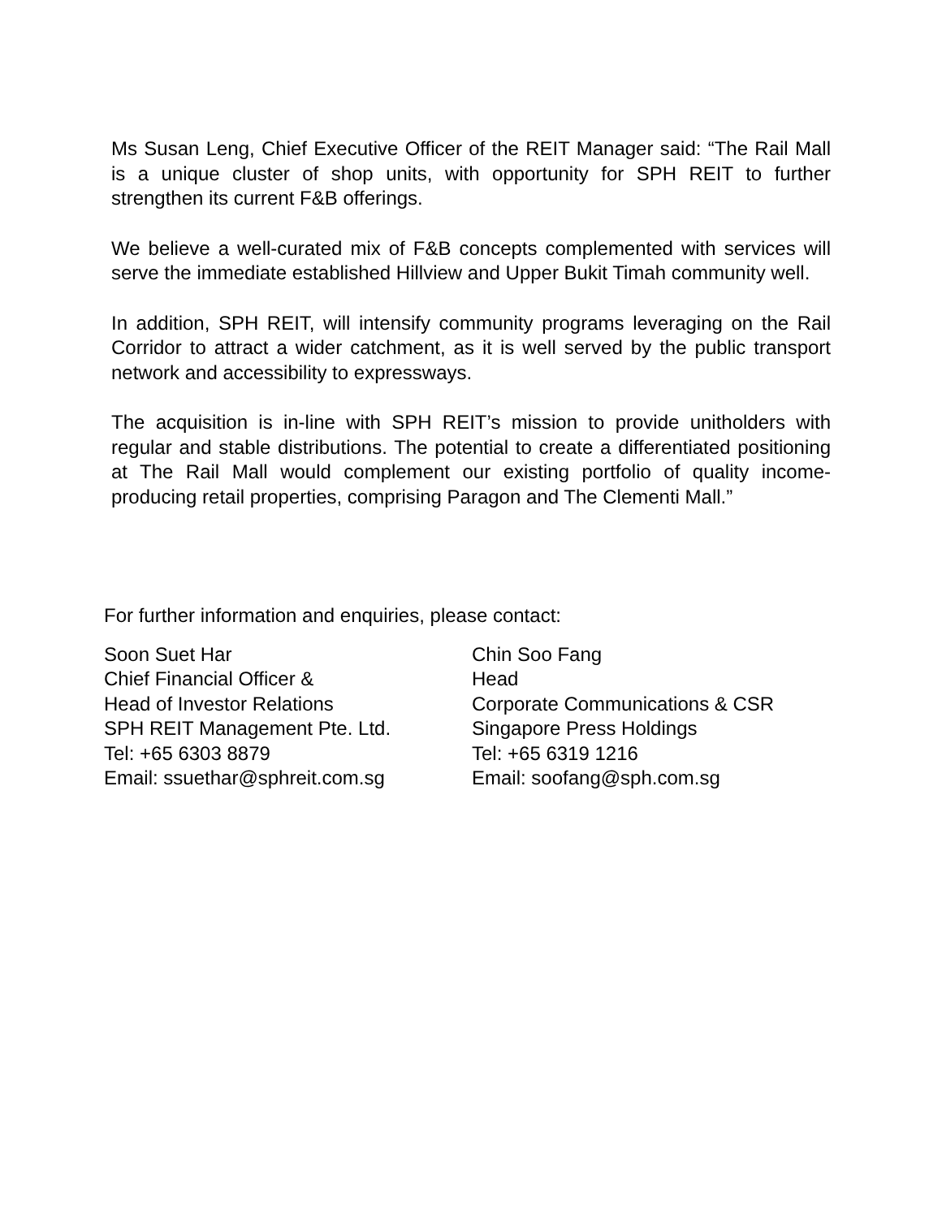Ms Susan Leng, Chief Executive Officer of the REIT Manager said: “The Rail Mall is a unique cluster of shop units, with opportunity for SPH REIT to further strengthen its current F&B offerings.
We believe a well-curated mix of F&B concepts complemented with services will serve the immediate established Hillview and Upper Bukit Timah community well.
In addition, SPH REIT, will intensify community programs leveraging on the Rail Corridor to attract a wider catchment, as it is well served by the public transport network and accessibility to expressways.
The acquisition is in-line with SPH REIT’s mission to provide unitholders with regular and stable distributions. The potential to create a differentiated positioning at The Rail Mall would complement our existing portfolio of quality income-producing retail properties, comprising Paragon and The Clementi Mall.”
For further information and enquiries, please contact:
Soon Suet Har
Chief Financial Officer &
Head of Investor Relations
SPH REIT Management Pte. Ltd.
Tel: +65 6303 8879
Email: ssuethar@sphreit.com.sg
Chin Soo Fang
Head
Corporate Communications & CSR
Singapore Press Holdings
Tel: +65 6319 1216
Email: soofang@sph.com.sg